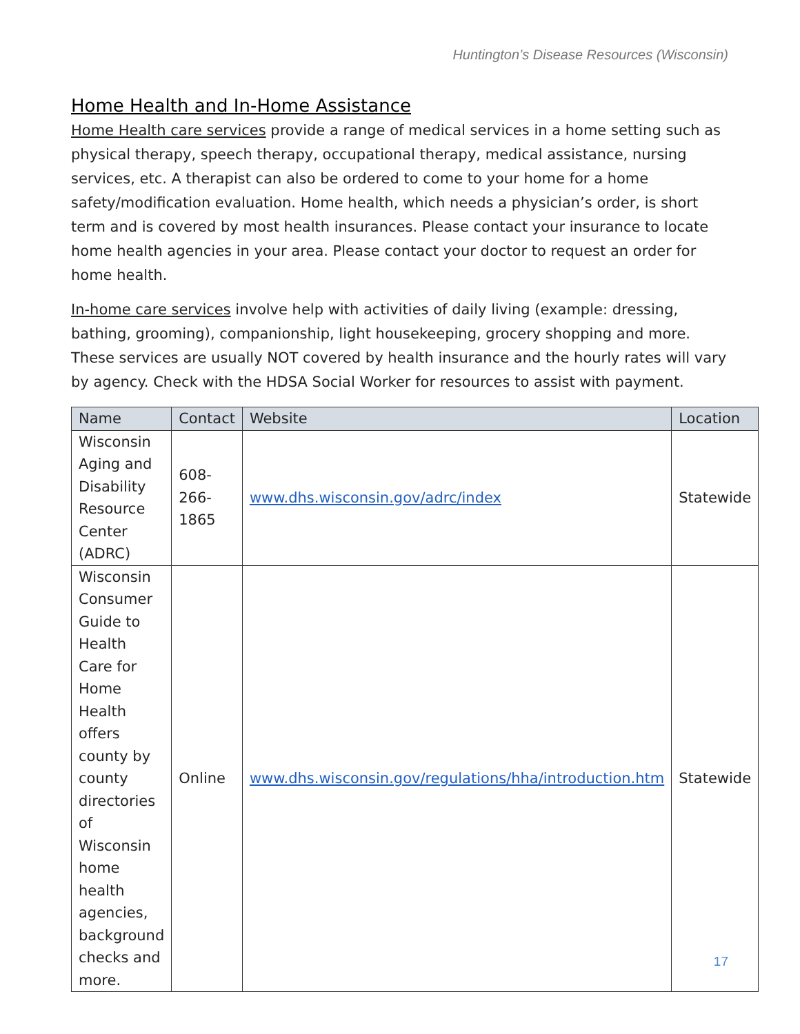Huntington’s Disease Resources (Wisconsin)
Home Health and In-Home Assistance
Home Health care services provide a range of medical services in a home setting such as physical therapy, speech therapy, occupational therapy, medical assistance, nursing services, etc. A therapist can also be ordered to come to your home for a home safety/modification evaluation. Home health, which needs a physician’s order, is short term and is covered by most health insurances. Please contact your insurance to locate home health agencies in your area. Please contact your doctor to request an order for home health.
In-home care services involve help with activities of daily living (example: dressing, bathing, grooming), companionship, light housekeeping, grocery shopping and more. These services are usually NOT covered by health insurance and the hourly rates will vary by agency. Check with the HDSA Social Worker for resources to assist with payment.
| Name | Contact | Website | Location |
| --- | --- | --- | --- |
| Wisconsin Aging and Disability Resource Center (ADRC) | 608-266-1865 | www.dhs.wisconsin.gov/adrc/index | Statewide |
| Wisconsin Consumer Guide to Health Care for Home Health offers county by county directories of Wisconsin home health agencies, background checks and more. | Online | www.dhs.wisconsin.gov/regulations/hha/introduction.htm | Statewide |
17